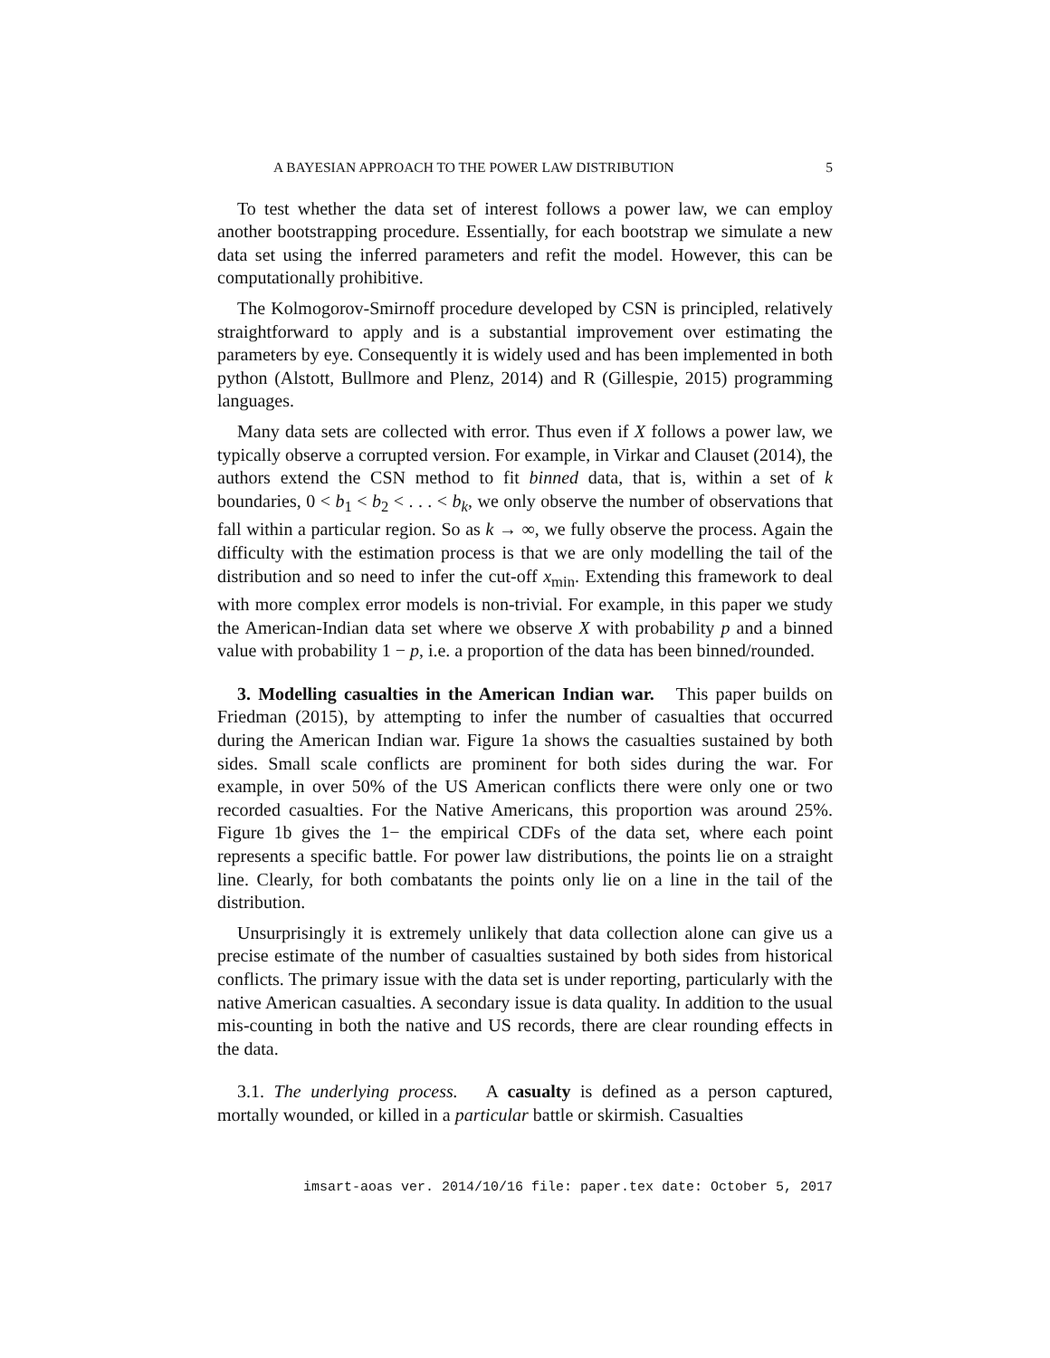A BAYESIAN APPROACH TO THE POWER LAW DISTRIBUTION 5
To test whether the data set of interest follows a power law, we can employ another bootstrapping procedure. Essentially, for each bootstrap we simulate a new data set using the inferred parameters and refit the model. However, this can be computationally prohibitive.
The Kolmogorov-Smirnoff procedure developed by CSN is principled, relatively straightforward to apply and is a substantial improvement over estimating the parameters by eye. Consequently it is widely used and has been implemented in both python (Alstott, Bullmore and Plenz, 2014) and R (Gillespie, 2015) programming languages.
Many data sets are collected with error. Thus even if X follows a power law, we typically observe a corrupted version. For example, in Virkar and Clauset (2014), the authors extend the CSN method to fit binned data, that is, within a set of k boundaries, 0 < b<sub>1</sub> < b<sub>2</sub> < . . . < b<sub>k</sub>, we only observe the number of observations that fall within a particular region. So as k → ∞, we fully observe the process. Again the difficulty with the estimation process is that we are only modelling the tail of the distribution and so need to infer the cut-off x<sub>min</sub>. Extending this framework to deal with more complex error models is non-trivial. For example, in this paper we study the American-Indian data set where we observe X with probability p and a binned value with probability 1 − p, i.e. a proportion of the data has been binned/rounded.
3. Modelling casualties in the American Indian war. This paper builds on Friedman (2015), by attempting to infer the number of casualties that occurred during the American Indian war. Figure 1a shows the casualties sustained by both sides. Small scale conflicts are prominent for both sides during the war. For example, in over 50% of the US American conflicts there were only one or two recorded casualties. For the Native Americans, this proportion was around 25%. Figure 1b gives the 1− the empirical CDFs of the data set, where each point represents a specific battle. For power law distributions, the points lie on a straight line. Clearly, for both combatants the points only lie on a line in the tail of the distribution.
Unsurprisingly it is extremely unlikely that data collection alone can give us a precise estimate of the number of casualties sustained by both sides from historical conflicts. The primary issue with the data set is under reporting, particularly with the native American casualties. A secondary issue is data quality. In addition to the usual mis-counting in both the native and US records, there are clear rounding effects in the data.
3.1. The underlying process. A casualty is defined as a person captured, mortally wounded, or killed in a particular battle or skirmish. Casualties
imsart-aoas ver. 2014/10/16 file: paper.tex date: October 5, 2017